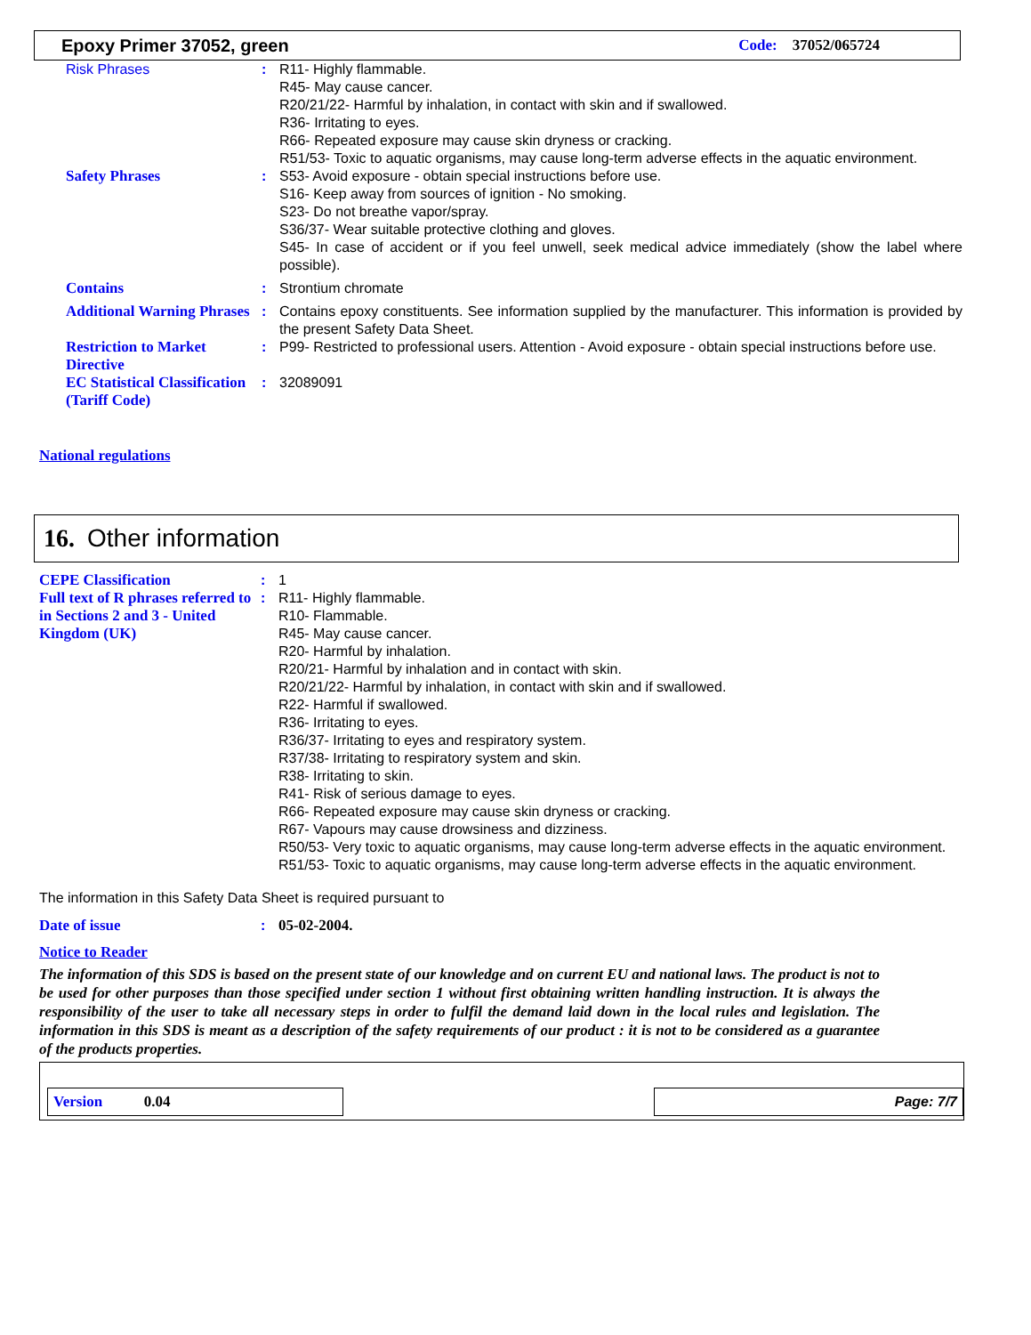Epoxy Primer 37052, green Code: 37052/065724
Risk Phrases : R11- Highly flammable.
R45- May cause cancer.
R20/21/22- Harmful by inhalation, in contact with skin and if swallowed.
R36- Irritating to eyes.
R66- Repeated exposure may cause skin dryness or cracking.
R51/53- Toxic to aquatic organisms, may cause long-term adverse effects in the aquatic environment.
Safety Phrases : S53- Avoid exposure - obtain special instructions before use.
S16- Keep away from sources of ignition - No smoking.
S23- Do not breathe vapor/spray.
S36/37- Wear suitable protective clothing and gloves.
S45- In case of accident or if you feel unwell, seek medical advice immediately (show the label where possible).
Contains : Strontium chromate
Additional Warning Phrases
: Contains epoxy constituents. See information supplied by the manufacturer. This information is provided by the present Safety Data Sheet.
Restriction to Market Directive
: P99- Restricted to professional users. Attention - Avoid exposure - obtain special instructions before use.
EC Statistical Classification (Tariff Code)
: 32089091
National regulations
16. Other information
CEPE Classification : 1
Full text of R phrases referred to in Sections 2 and 3 - United Kingdom (UK)
: R11- Highly flammable.
R10- Flammable.
R45- May cause cancer.
R20- Harmful by inhalation.
R20/21- Harmful by inhalation and in contact with skin.
R20/21/22- Harmful by inhalation, in contact with skin and if swallowed.
R22- Harmful if swallowed.
R36- Irritating to eyes.
R36/37- Irritating to eyes and respiratory system.
R37/38- Irritating to respiratory system and skin.
R38- Irritating to skin.
R41- Risk of serious damage to eyes.
R66- Repeated exposure may cause skin dryness or cracking.
R67- Vapours may cause drowsiness and dizziness.
R50/53- Very toxic to aquatic organisms, may cause long-term adverse effects in the aquatic environment.
R51/53- Toxic to aquatic organisms, may cause long-term adverse effects in the aquatic environment.
The information in this Safety Data Sheet is required pursuant to
Date of issue : 05-02-2004.
Notice to Reader
The information of this SDS is based on the present state of our knowledge and on current EU and national laws. The product is not to be used for other purposes than those specified under section 1 without first obtaining written handling instruction. It is always the responsibility of the user to take all necessary steps in order to fulfil the demand laid down in the local rules and legislation. The information in this SDS is meant as a description of the safety requirements of our product : it is not to be considered as a guarantee of the products properties.
Version 0.04
Page: 7/7